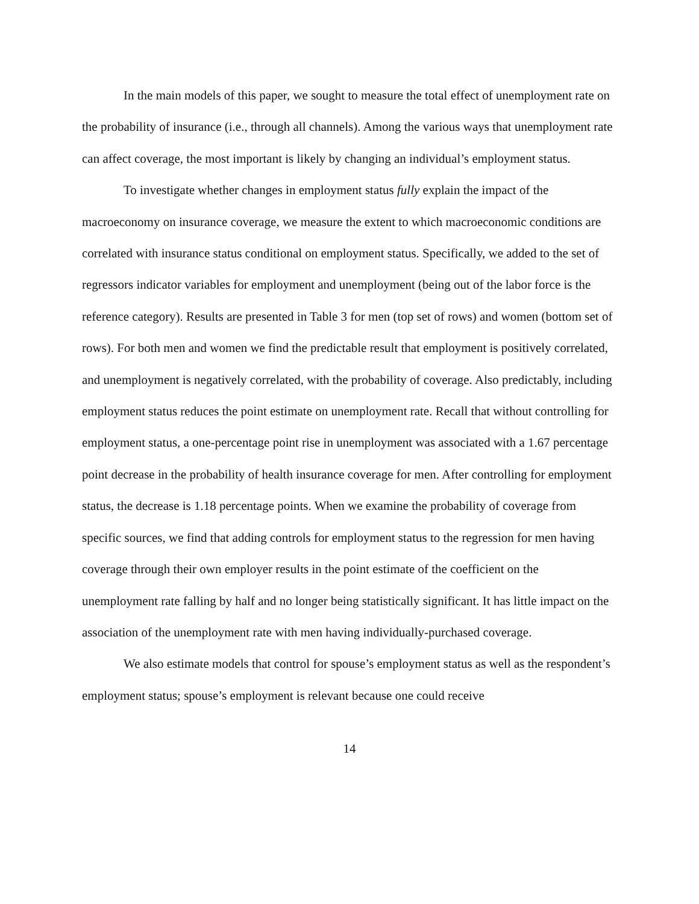In the main models of this paper, we sought to measure the total effect of unemployment rate on the probability of insurance (i.e., through all channels). Among the various ways that unemployment rate can affect coverage, the most important is likely by changing an individual’s employment status.
To investigate whether changes in employment status fully explain the impact of the macroeconomy on insurance coverage, we measure the extent to which macroeconomic conditions are correlated with insurance status conditional on employment status. Specifically, we added to the set of regressors indicator variables for employment and unemployment (being out of the labor force is the reference category). Results are presented in Table 3 for men (top set of rows) and women (bottom set of rows). For both men and women we find the predictable result that employment is positively correlated, and unemployment is negatively correlated, with the probability of coverage. Also predictably, including employment status reduces the point estimate on unemployment rate. Recall that without controlling for employment status, a one-percentage point rise in unemployment was associated with a 1.67 percentage point decrease in the probability of health insurance coverage for men. After controlling for employment status, the decrease is 1.18 percentage points. When we examine the probability of coverage from specific sources, we find that adding controls for employment status to the regression for men having coverage through their own employer results in the point estimate of the coefficient on the unemployment rate falling by half and no longer being statistically significant. It has little impact on the association of the unemployment rate with men having individually-purchased coverage.
We also estimate models that control for spouse’s employment status as well as the respondent’s employment status; spouse’s employment is relevant because one could receive
14